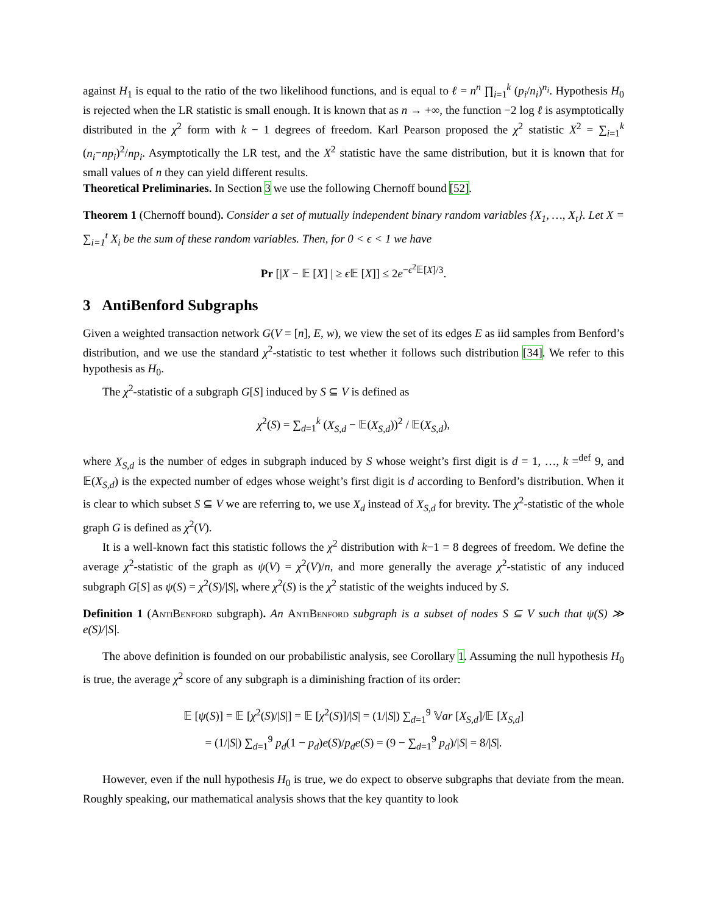against H<sub>1</sub> is equal to the ratio of the two likelihood functions, and is equal to ℓ = n<sup>n</sup> ∏<sub>i=1</sub><sup>k</sup> (p<sub>i</sub>/n<sub>i</sub>)<sup>n<sub>i</sub></sup>. Hypothesis H<sub>0</sub> is rejected when the LR statistic is small enough. It is known that as n → +∞, the function −2 log ℓ is asymptotically distributed in the χ<sup>2</sup> form with k − 1 degrees of freedom. Karl Pearson proposed the χ<sup>2</sup> statistic X<sup>2</sup> = ∑<sub>i=1</sub><sup>k</sup> (n<sub>i</sub>−np<sub>i</sub>)<sup>2</sup>/np<sub>i</sub>. Asymptotically the LR test, and the X<sup>2</sup> statistic have the same distribution, but it is known that for small values of n they can yield different results.
Theoretical Preliminaries. In Section 3 we use the following Chernoff bound [52].
Theorem 1 (Chernoff bound). Consider a set of mutually independent binary random variables {X<sub>1</sub>, …, X<sub>t</sub>}. Let X = ∑<sub>i=1</sub><sup>t</sup> X<sub>i</sub> be the sum of these random variables. Then, for 0 < ϵ < 1 we have
Pr [|X − 𝔼 [X] | ≥ ϵ 𝔼 [X]] ≤ 2e<sup>−ϵ<sup>2</sup>𝔼[X]/3</sup>.
3 AntiBenford Subgraphs
Given a weighted transaction network G(V = [n], E, w), we view the set of its edges E as iid samples from Benford’s distribution, and we use the standard χ<sup>2</sup>-statistic to test whether it follows such distribution [34]. We refer to this hypothesis as H<sub>0</sub>.
The χ<sup>2</sup>-statistic of a subgraph G[S] induced by S ⊆ V is defined as
χ<sup>2</sup>(S) = ∑<sub>d=1</sub><sup>k</sup> (X<sub>S,d</sub> − 𝔼(X<sub>S,d</sub>))<sup>2</sup> / 𝔼(X<sub>S,d</sub>),
where X<sub>S,d</sub> is the number of edges in subgraph induced by S whose weight’s first digit is d = 1, …, k =<sup>def</sup> 9, and 𝔼(X<sub>S,d</sub>) is the expected number of edges whose weight’s first digit is d according to Benford’s distribution. When it is clear to which subset S ⊆ V we are referring to, we use X<sub>d</sub> instead of X<sub>S,d</sub> for brevity. The χ<sup>2</sup>-statistic of the whole graph G is defined as χ<sup>2</sup>(V).
It is a well-known fact this statistic follows the χ<sup>2</sup> distribution with k−1 = 8 degrees of freedom. We define the average χ<sup>2</sup>-statistic of the graph as ψ(V) = χ<sup>2</sup>(V)/n, and more generally the average χ<sup>2</sup>-statistic of any induced subgraph G[S] as ψ(S) = χ<sup>2</sup>(S)/|S|, where χ<sup>2</sup>(S) is the χ<sup>2</sup> statistic of the weights induced by S.
Definition 1 (AntiBenford subgraph). An AntiBenford subgraph is a subset of nodes S ⊆ V such that ψ(S) ≫ e(S)/|S|.
The above definition is founded on our probabilistic analysis, see Corollary 1. Assuming the null hypothesis H<sub>0</sub> is true, the average χ<sup>2</sup> score of any subgraph is a diminishing fraction of its order:
𝔼 [ψ(S)] = 𝔼 [χ<sup>2</sup>(S)/|S|] = 𝔼 [χ<sup>2</sup>(S)]/|S| = (1/|S|) ∑<sub>d=1</sub><sup>9</sup> 𝕍ar [X<sub>S,d</sub>]/𝔼 [X<sub>S,d</sub>]
= (1/|S|) ∑<sub>d=1</sub><sup>9</sup> p<sub>d</sub>(1 − p<sub>d</sub>)e(S)/p<sub>d</sub>e(S) = (9 − ∑<sub>d=1</sub><sup>9</sup> p<sub>d</sub>)/|S| = 8/|S|.
However, even if the null hypothesis H<sub>0</sub> is true, we do expect to observe subgraphs that deviate from the mean. Roughly speaking, our mathematical analysis shows that the key quantity to look